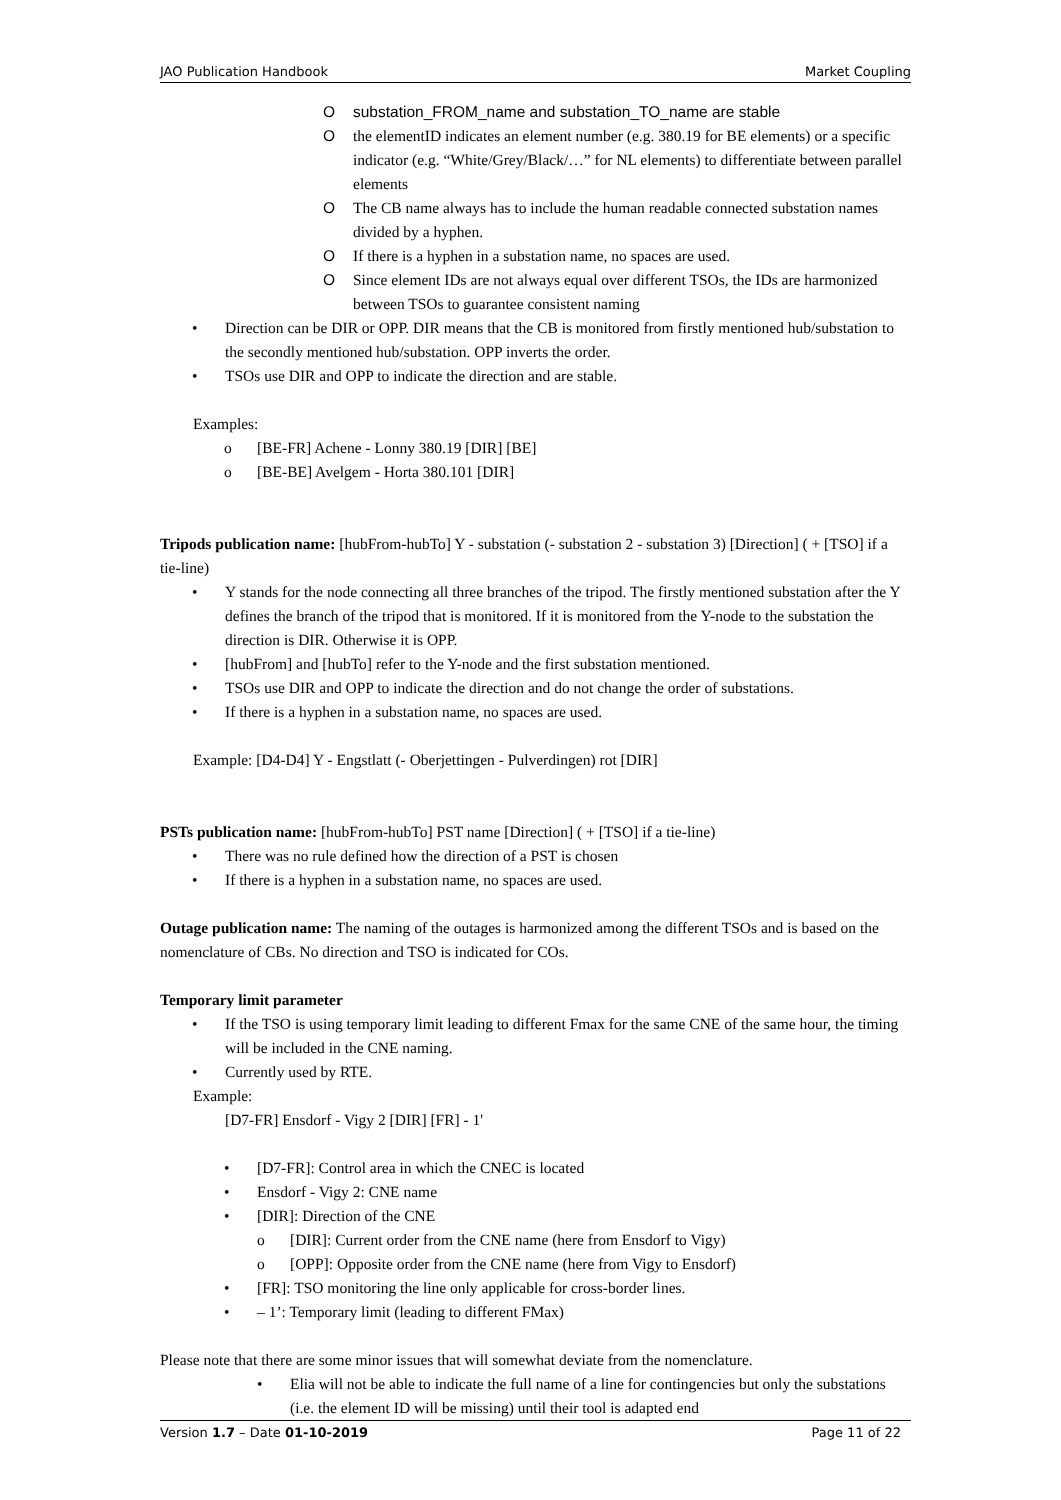JAO Publication Handbook Market Coupling
substation_FROM_name and substation_TO_name are stable
the elementID indicates an element number (e.g. 380.19 for BE elements) or a specific indicator (e.g. “White/Grey/Black/…” for NL elements) to differentiate between parallel elements
The CB name always has to include the human readable connected substation names divided by a hyphen.
If there is a hyphen in a substation name, no spaces are used.
Since element IDs are not always equal over different TSOs, the IDs are harmonized between TSOs to guarantee consistent naming
Direction can be DIR or OPP. DIR means that the CB is monitored from firstly mentioned hub/substation to the secondly mentioned hub/substation. OPP inverts the order.
TSOs use DIR and OPP to indicate the direction and are stable.
Examples:
[BE-FR] Achene - Lonny 380.19 [DIR] [BE]
[BE-BE] Avelgem - Horta 380.101 [DIR]
Tripods publication name: [hubFrom-hubTo] Y - substation (- substation 2 - substation 3) [Direction] ( + [TSO] if a tie-line)
Y stands for the node connecting all three branches of the tripod. The firstly mentioned substation after the Y defines the branch of the tripod that is monitored. If it is monitored from the Y-node to the substation the direction is DIR. Otherwise it is OPP.
[hubFrom] and [hubTo] refer to the Y-node and the first substation mentioned.
TSOs use DIR and OPP to indicate the direction and do not change the order of substations.
If there is a hyphen in a substation name, no spaces are used.
Example: [D4-D4] Y - Engstlatt (- Oberjettingen - Pulverdingen) rot [DIR]
PSTs publication name: [hubFrom-hubTo] PST name [Direction] ( + [TSO] if a tie-line)
There was no rule defined how the direction of a PST is chosen
If there is a hyphen in a substation name, no spaces are used.
Outage publication name: The naming of the outages is harmonized among the different TSOs and is based on the nomenclature of CBs. No direction and TSO is indicated for COs.
Temporary limit parameter
If the TSO is using temporary limit leading to different Fmax for the same CNE of the same hour, the timing will be included in the CNE naming.
Currently used by RTE.
Example:
[D7-FR] Ensdorf - Vigy 2 [DIR] [FR] - 1'
[D7-FR]: Control area in which the CNEC is located
Ensdorf - Vigy 2: CNE name
[DIR]: Direction of the CNE
[DIR]: Current order from the CNE name (here from Ensdorf to Vigy)
[OPP]: Opposite order from the CNE name (here from Vigy to Ensdorf)
[FR]: TSO monitoring the line only applicable for cross-border lines.
– 1’: Temporary limit (leading to different FMax)
Please note that there are some minor issues that will somewhat deviate from the nomenclature.
Elia will not be able to indicate the full name of a line for contingencies but only the substations (i.e. the element ID will be missing) until their tool is adapted end
Version 1.7 – Date 01-10-2019 Page 11 of 22